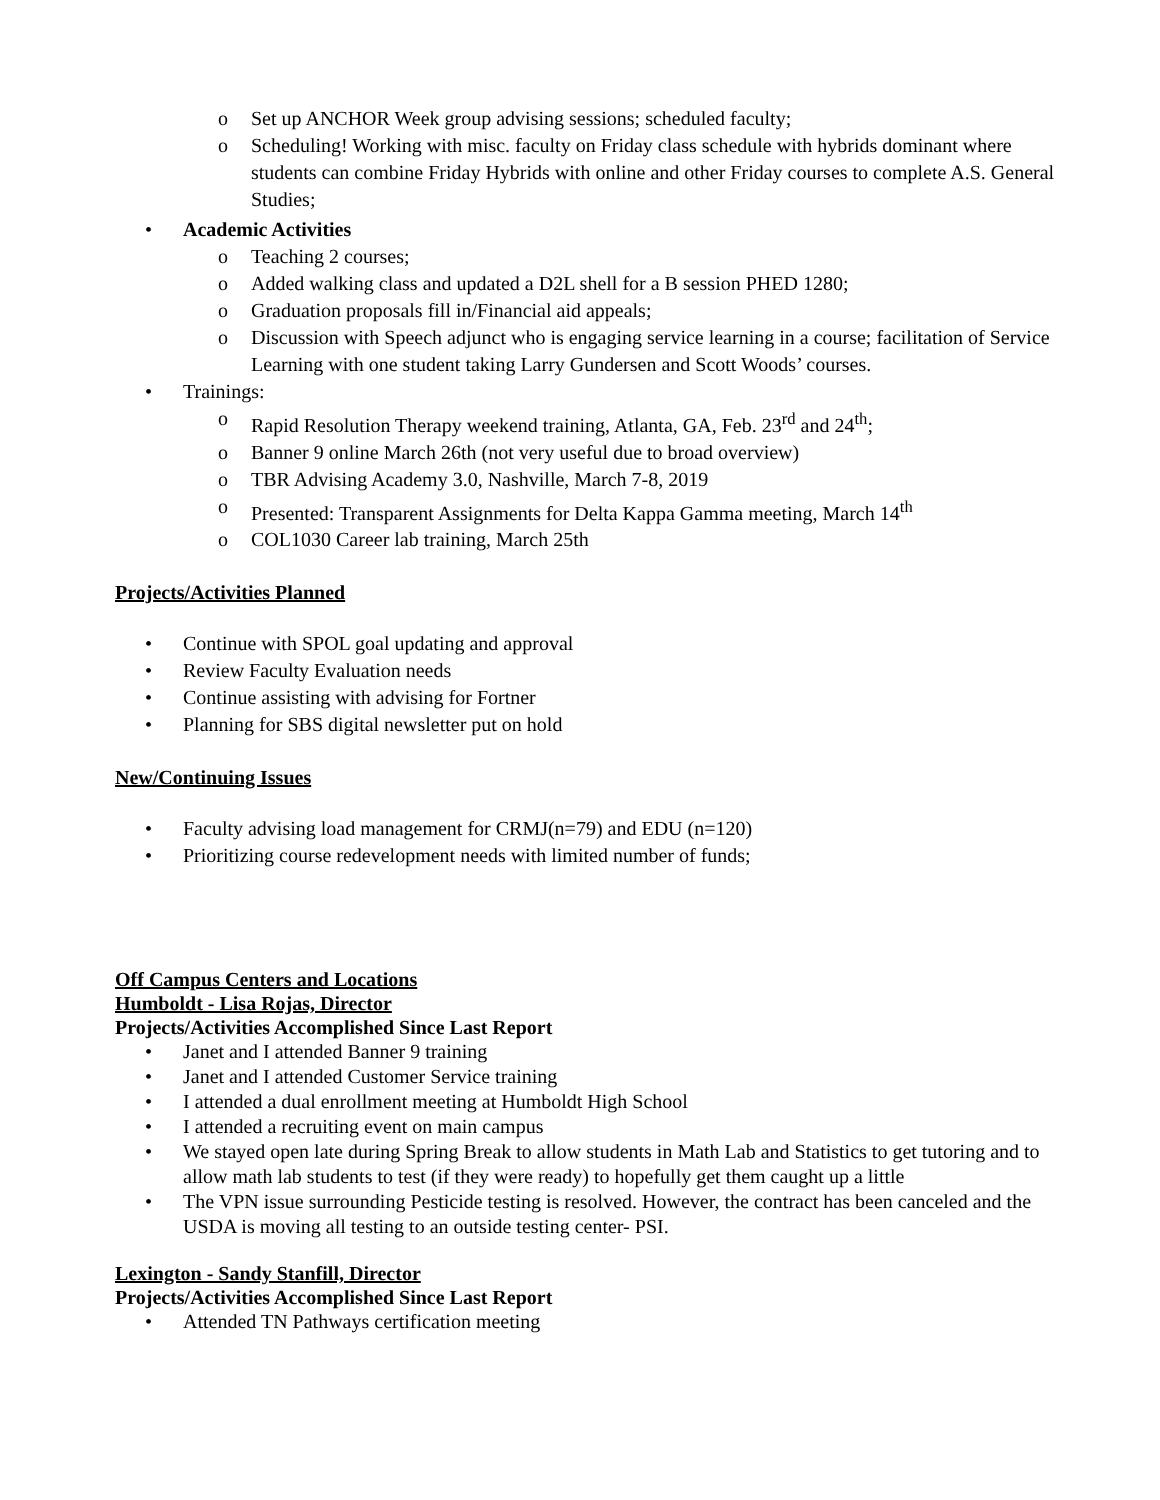o Set up ANCHOR Week group advising sessions; scheduled faculty;
o Scheduling! Working with misc. faculty on Friday class schedule with hybrids dominant where students can combine Friday Hybrids with online and other Friday courses to complete A.S. General Studies;
• Academic Activities
o Teaching 2 courses;
o Added walking class and updated a D2L shell for a B session PHED 1280;
o Graduation proposals fill in/Financial aid appeals;
o Discussion with Speech adjunct who is engaging service learning in a course; facilitation of Service Learning with one student taking Larry Gundersen and Scott Woods’ courses.
• Trainings:
o Rapid Resolution Therapy weekend training, Atlanta, GA, Feb. 23<sup>rd</sup> and 24<sup>th</sup>;
o Banner 9 online March 26th (not very useful due to broad overview)
o TBR Advising Academy 3.0, Nashville, March 7-8, 2019
o Presented: Transparent Assignments for Delta Kappa Gamma meeting, March 14<sup>th</sup>
o COL1030 Career lab training, March 25th
Projects/Activities Planned
• Continue with SPOL goal updating and approval
• Review Faculty Evaluation needs
• Continue assisting with advising for Fortner
• Planning for SBS digital newsletter put on hold
New/Continuing Issues
• Faculty advising load management for CRMJ(n=79) and EDU (n=120)
• Prioritizing course redevelopment needs with limited number of funds;
Off Campus Centers and Locations
Humboldt - Lisa Rojas, Director
Projects/Activities Accomplished Since Last Report
• Janet and I attended Banner 9 training
• Janet and I attended Customer Service training
• I attended a dual enrollment meeting at Humboldt High School
• I attended a recruiting event on main campus
• We stayed open late during Spring Break to allow students in Math Lab and Statistics to get tutoring and to allow math lab students to test (if they were ready) to hopefully get them caught up a little
• The VPN issue surrounding Pesticide testing is resolved. However, the contract has been canceled and the USDA is moving all testing to an outside testing center- PSI.
Lexington - Sandy Stanfill, Director
Projects/Activities Accomplished Since Last Report
• Attended TN Pathways certification meeting